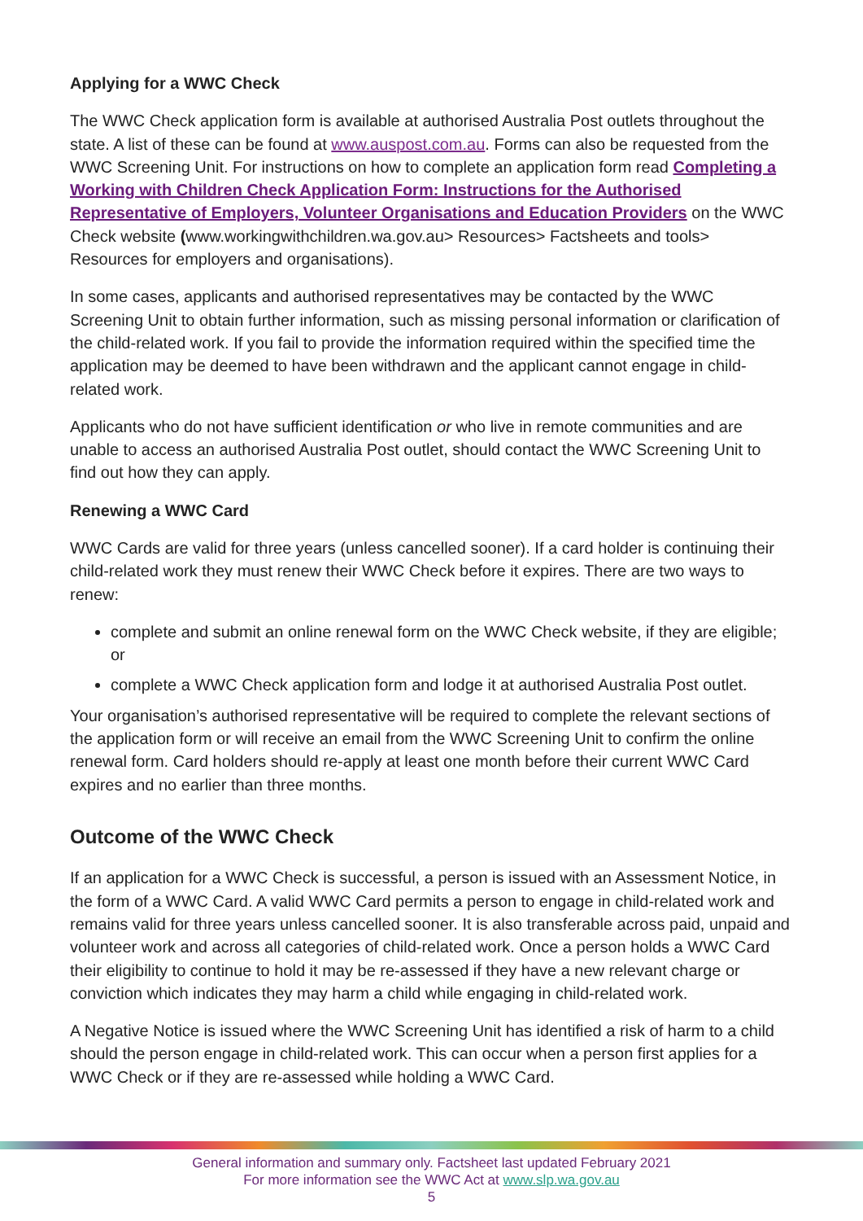Applying for a WWC Check
The WWC Check application form is available at authorised Australia Post outlets throughout the state. A list of these can be found at www.auspost.com.au. Forms can also be requested from the WWC Screening Unit. For instructions on how to complete an application form read Completing a Working with Children Check Application Form: Instructions for the Authorised Representative of Employers, Volunteer Organisations and Education Providers on the WWC Check website (www.workingwithchildren.wa.gov.au> Resources> Factsheets and tools> Resources for employers and organisations).
In some cases, applicants and authorised representatives may be contacted by the WWC Screening Unit to obtain further information, such as missing personal information or clarification of the child-related work. If you fail to provide the information required within the specified time the application may be deemed to have been withdrawn and the applicant cannot engage in child-related work.
Applicants who do not have sufficient identification or who live in remote communities and are unable to access an authorised Australia Post outlet, should contact the WWC Screening Unit to find out how they can apply.
Renewing a WWC Card
WWC Cards are valid for three years (unless cancelled sooner). If a card holder is continuing their child-related work they must renew their WWC Check before it expires. There are two ways to renew:
complete and submit an online renewal form on the WWC Check website, if they are eligible; or
complete a WWC Check application form and lodge it at authorised Australia Post outlet.
Your organisation’s authorised representative will be required to complete the relevant sections of the application form or will receive an email from the WWC Screening Unit to confirm the online renewal form. Card holders should re-apply at least one month before their current WWC Card expires and no earlier than three months.
Outcome of the WWC Check
If an application for a WWC Check is successful, a person is issued with an Assessment Notice, in the form of a WWC Card. A valid WWC Card permits a person to engage in child-related work and remains valid for three years unless cancelled sooner. It is also transferable across paid, unpaid and volunteer work and across all categories of child-related work. Once a person holds a WWC Card their eligibility to continue to hold it may be re-assessed if they have a new relevant charge or conviction which indicates they may harm a child while engaging in child-related work.
A Negative Notice is issued where the WWC Screening Unit has identified a risk of harm to a child should the person engage in child-related work. This can occur when a person first applies for a WWC Check or if they are re-assessed while holding a WWC Card.
General information and summary only. Factsheet last updated February 2021
For more information see the WWC Act at www.slp.wa.gov.au
5